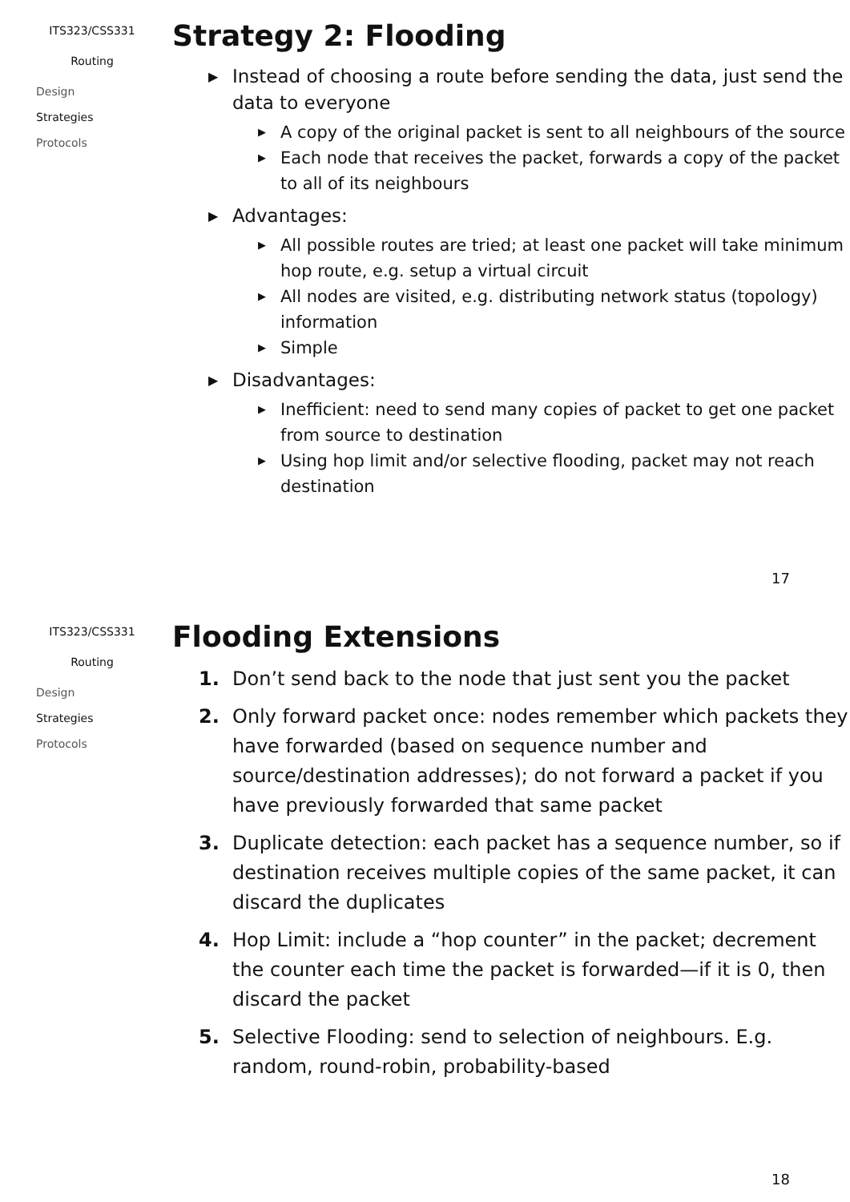ITS323/CSS331
Routing
Design
Strategies
Protocols
Strategy 2: Flooding
▶ Instead of choosing a route before sending the data, just send the data to everyone
▶ A copy of the original packet is sent to all neighbours of the source
▶ Each node that receives the packet, forwards a copy of the packet to all of its neighbours
▶ Advantages:
▶ All possible routes are tried; at least one packet will take minimum hop route, e.g. setup a virtual circuit
▶ All nodes are visited, e.g. distributing network status (topology) information
▶ Simple
▶ Disadvantages:
▶ Inefficient: need to send many copies of packet to get one packet from source to destination
▶ Using hop limit and/or selective flooding, packet may not reach destination
17
ITS323/CSS331
Routing
Design
Strategies
Protocols
Flooding Extensions
1. Don’t send back to the node that just sent you the packet
2. Only forward packet once: nodes remember which packets they have forwarded (based on sequence number and source/destination addresses); do not forward a packet if you have previously forwarded that same packet
3. Duplicate detection: each packet has a sequence number, so if destination receives multiple copies of the same packet, it can discard the duplicates
4. Hop Limit: include a “hop counter” in the packet; decrement the counter each time the packet is forwarded—if it is 0, then discard the packet
5. Selective Flooding: send to selection of neighbours. E.g. random, round-robin, probability-based
18